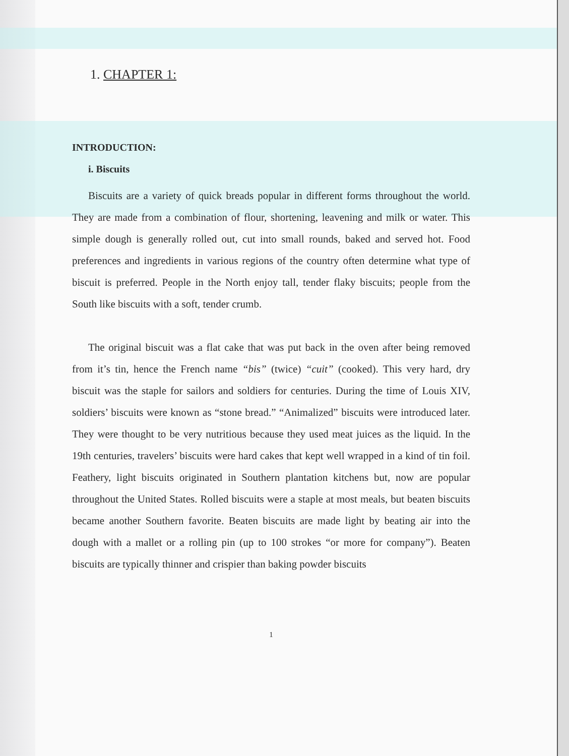1. CHAPTER 1:
INTRODUCTION:
i. Biscuits
Biscuits are a variety of quick breads popular in different forms throughout the world. They are made from a combination of flour, shortening, leavening and milk or water. This simple dough is generally rolled out, cut into small rounds, baked and served hot. Food preferences and ingredients in various regions of the country often determine what type of biscuit is preferred. People in the North enjoy tall, tender flaky biscuits; people from the South like biscuits with a soft, tender crumb.
The original biscuit was a flat cake that was put back in the oven after being removed from it’s tin, hence the French name “bis” (twice) “cuit” (cooked). This very hard, dry biscuit was the staple for sailors and soldiers for centuries. During the time of Louis XIV, soldiers’ biscuits were known as “stone bread.” “Animalized” biscuits were introduced later. They were thought to be very nutritious because they used meat juices as the liquid. In the 19th centuries, travelers’ biscuits were hard cakes that kept well wrapped in a kind of tin foil. Feathery, light biscuits originated in Southern plantation kitchens but, now are popular throughout the United States. Rolled biscuits were a staple at most meals, but beaten biscuits became another Southern favorite. Beaten biscuits are made light by beating air into the dough with a mallet or a rolling pin (up to 100 strokes “or more for company”). Beaten biscuits are typically thinner and crispier than baking powder biscuits
1